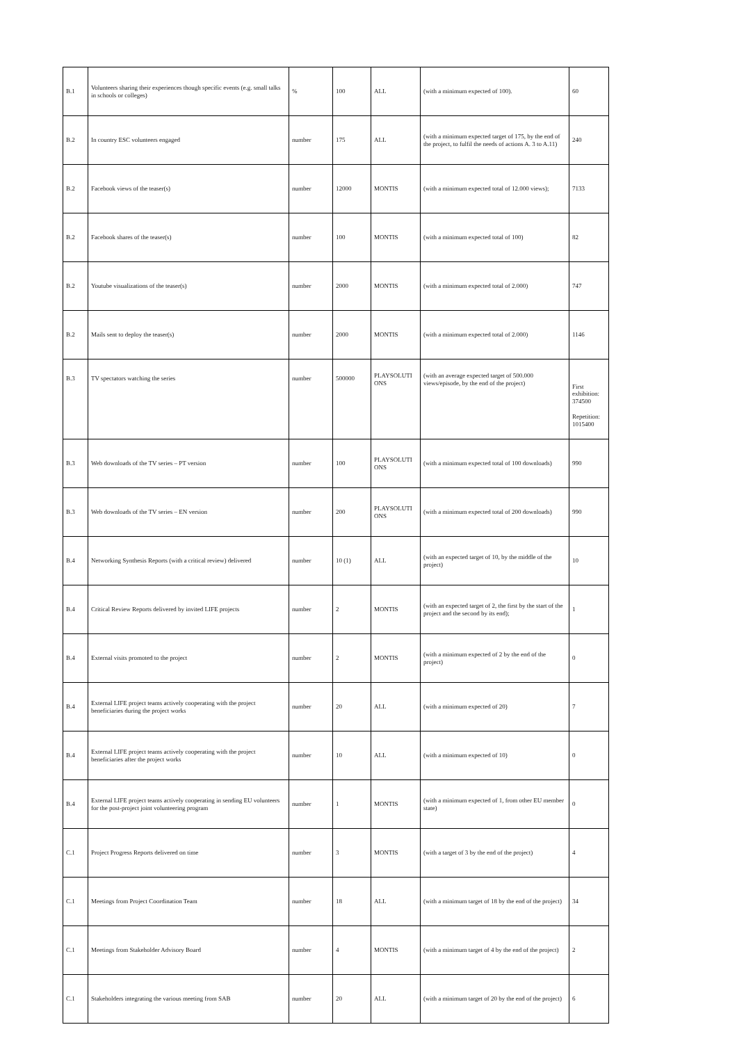| B.1 | Volunteers sharing their experiences though specific events (e.g. small talks in schools or colleges) | % | 100 | ALL | (with a minimum expected of 100). | 60 |
| B.2 | In country ESC volunteers engaged | number | 175 | ALL | (with a minimum expected target of 175, by the end of the project, to fulfil the needs of actions A. 3 to A.11) | 240 |
| B.2 | Facebook views of the teaser(s) | number | 12000 | MONTIS | (with a minimum expected total of 12.000 views); | 7133 |
| B.2 | Facebook shares of the teaser(s) | number | 100 | MONTIS | (with a minimum expected total of 100) | 82 |
| B.2 | Youtube visualizations of the teaser(s) | number | 2000 | MONTIS | (with a minimum expected total of 2.000) | 747 |
| B.2 | Mails sent to deploy the teaser(s) | number | 2000 | MONTIS | (with a minimum expected total of 2.000) | 1146 |
| B.3 | TV spectators watching the series | number | 500000 | PLAYSOLUTI ONS | (with an average expected target of 500.000 views/episode, by the end of the project) | First exhibition: 374500 Repetition: 1015400 |
| B.3 | Web downloads of the TV series – PT version | number | 100 | PLAYSOLUTI ONS | (with a minimum expected total of 100 downloads) | 990 |
| B.3 | Web downloads of the TV series – EN version | number | 200 | PLAYSOLUTI ONS | (with a minimum expected total of 200 downloads) | 990 |
| B.4 | Networking Synthesis Reports (with a critical review) delivered | number | 10 (1) | ALL | (with an expected target of 10, by the middle of the project) | 10 |
| B.4 | Critical Review Reports delivered by invited LIFE projects | number | 2 | MONTIS | (with an expected target of 2, the first by the start of the project and the second by its end); | 1 |
| B.4 | External visits promoted to the project | number | 2 | MONTIS | (with a minimum expected of 2 by the end of the project) | 0 |
| B.4 | External LIFE project teams actively cooperating with the project beneficiaries during the project works | number | 20 | ALL | (with a minimum expected of 20) | 7 |
| B.4 | External LIFE project teams actively cooperating with the project beneficiaries after the project works | number | 10 | ALL | (with a minimum expected of 10) | 0 |
| B.4 | External LIFE project teams actively cooperating in sending EU volunteers for the post-project joint volunteering program | number | 1 | MONTIS | (with a minimum expected of 1, from other EU member state) | 0 |
| C.1 | Project Progress Reports delivered on time | number | 3 | MONTIS | (with a target of 3 by the end of the project) | 4 |
| C.1 | Meetings from Project Coordination Team | number | 18 | ALL | (with a minimum target of 18 by the end of the project) | 34 |
| C.1 | Meetings from Stakeholder Advisory Board | number | 4 | MONTIS | (with a minimum target of 4 by the end of the project) | 2 |
| C.1 | Stakeholders integrating the various meeting from SAB | number | 20 | ALL | (with a minimum target of 20 by the end of the project) | 6 |